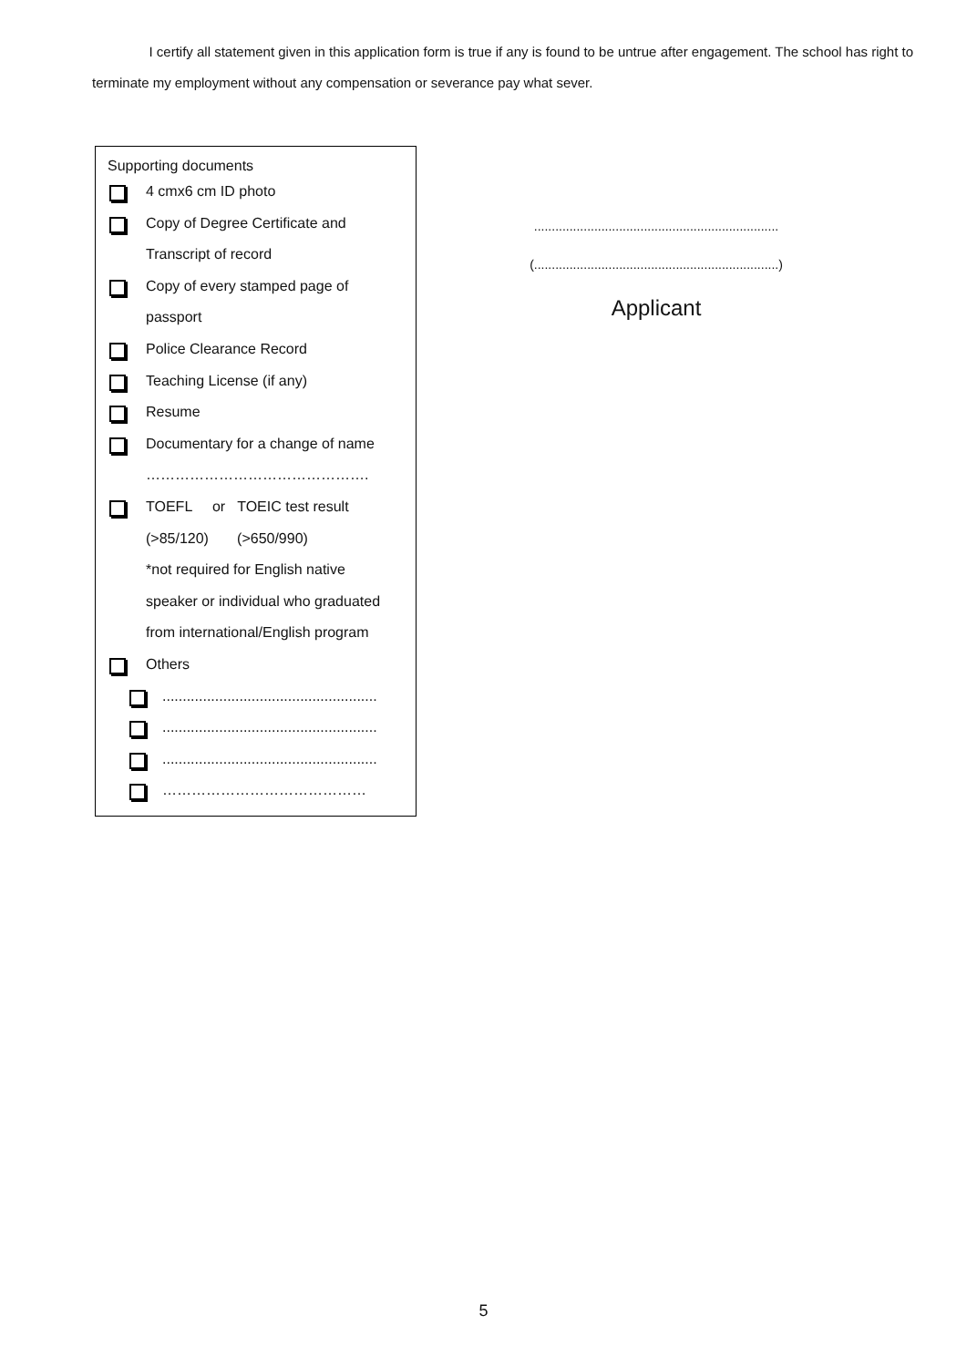I certify all statement given in this application form is true if any is found to be untrue after engagement. The school has right to terminate my employment without any compensation or severance pay what sever.
Supporting documents
4 cmx6 cm ID photo
Copy of Degree Certificate and
Transcript of record
Copy of every stamped page of
passport
Police Clearance Record
Teaching License (if any)
Resume
Documentary for a change of name
……………………………………….
TOEFL or TOEIC test result
(>85/120) (>650/990)
*not required for English native
speaker or individual who graduated
from international/English program
Others
.....................................................
.....................................................
.....................................................
……………………………………
.....................................................................
(.....................................................................)
Applicant
5